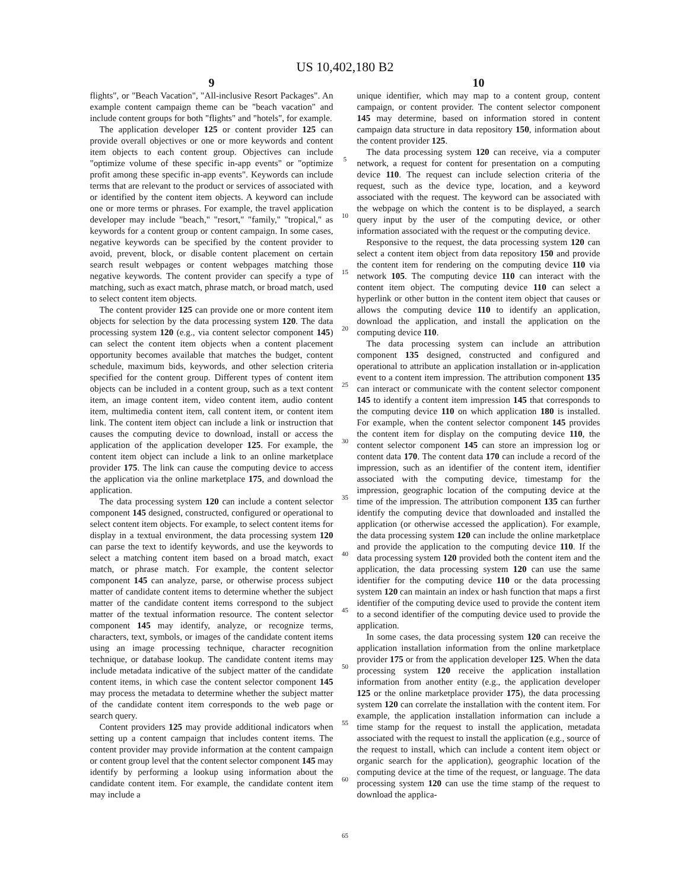US 10,402,180 B2
9
flights", or "Beach Vacation", "All-inclusive Resort Packages". An example content campaign theme can be "beach vacation" and include content groups for both "flights" and "hotels", for example.
The application developer 125 or content provider 125 can provide overall objectives or one or more keywords and content item objects to each content group. Objectives can include "optimize volume of these specific in-app events" or "optimize profit among these specific in-app events". Keywords can include terms that are relevant to the product or services of associated with or identified by the content item objects. A keyword can include one or more terms or phrases. For example, the travel application developer may include "beach," "resort," "family," "tropical," as keywords for a content group or content campaign. In some cases, negative keywords can be specified by the content provider to avoid, prevent, block, or disable content placement on certain search result webpages or content webpages matching those negative keywords. The content provider can specify a type of matching, such as exact match, phrase match, or broad match, used to select content item objects.
The content provider 125 can provide one or more content item objects for selection by the data processing system 120. The data processing system 120 (e.g., via content selector component 145) can select the content item objects when a content placement opportunity becomes available that matches the budget, content schedule, maximum bids, keywords, and other selection criteria specified for the content group. Different types of content item objects can be included in a content group, such as a text content item, an image content item, video content item, audio content item, multimedia content item, call content item, or content item link. The content item object can include a link or instruction that causes the computing device to download, install or access the application of the application developer 125. For example, the content item object can include a link to an online marketplace provider 175. The link can cause the computing device to access the application via the online marketplace 175, and download the application.
The data processing system 120 can include a content selector component 145 designed, constructed, configured or operational to select content item objects. For example, to select content items for display in a textual environment, the data processing system 120 can parse the text to identify keywords, and use the keywords to select a matching content item based on a broad match, exact match, or phrase match. For example, the content selector component 145 can analyze, parse, or otherwise process subject matter of candidate content items to determine whether the subject matter of the candidate content items correspond to the subject matter of the textual information resource. The content selector component 145 may identify, analyze, or recognize terms, characters, text, symbols, or images of the candidate content items using an image processing technique, character recognition technique, or database lookup. The candidate content items may include metadata indicative of the subject matter of the candidate content items, in which case the content selector component 145 may process the metadata to determine whether the subject matter of the candidate content item corresponds to the web page or search query.
Content providers 125 may provide additional indicators when setting up a content campaign that includes content items. The content provider may provide information at the content campaign or content group level that the content selector component 145 may identify by performing a lookup using information about the candidate content item. For example, the candidate content item may include a
5
10
15
20
25
30
35
40
45
50
55
60
65
10
unique identifier, which may map to a content group, content campaign, or content provider. The content selector component 145 may determine, based on information stored in content campaign data structure in data repository 150, information about the content provider 125.
The data processing system 120 can receive, via a computer network, a request for content for presentation on a computing device 110. The request can include selection criteria of the request, such as the device type, location, and a keyword associated with the request. The keyword can be associated with the webpage on which the content is to be displayed, a search query input by the user of the computing device, or other information associated with the request or the computing device.
Responsive to the request, the data processing system 120 can select a content item object from data repository 150 and provide the content item for rendering on the computing device 110 via network 105. The computing device 110 can interact with the content item object. The computing device 110 can select a hyperlink or other button in the content item object that causes or allows the computing device 110 to identify an application, download the application, and install the application on the computing device 110.
The data processing system can include an attribution component 135 designed, constructed and configured and operational to attribute an application installation or in-application event to a content item impression. The attribution component 135 can interact or communicate with the content selector component 145 to identify a content item impression 145 that corresponds to the computing device 110 on which application 180 is installed. For example, when the content selector component 145 provides the content item for display on the computing device 110, the content selector component 145 can store an impression log or content data 170. The content data 170 can include a record of the impression, such as an identifier of the content item, identifier associated with the computing device, timestamp for the impression, geographic location of the computing device at the time of the impression. The attribution component 135 can further identify the computing device that downloaded and installed the application (or otherwise accessed the application). For example, the data processing system 120 can include the online marketplace and provide the application to the computing device 110. If the data processing system 120 provided both the content item and the application, the data processing system 120 can use the same identifier for the computing device 110 or the data processing system 120 can maintain an index or hash function that maps a first identifier of the computing device used to provide the content item to a second identifier of the computing device used to provide the application.
In some cases, the data processing system 120 can receive the application installation information from the online marketplace provider 175 or from the application developer 125. When the data processing system 120 receive the application installation information from another entity (e.g., the application developer 125 or the online marketplace provider 175), the data processing system 120 can correlate the installation with the content item. For example, the application installation information can include a time stamp for the request to install the application, metadata associated with the request to install the application (e.g., source of the request to install, which can include a content item object or organic search for the application), geographic location of the computing device at the time of the request, or language. The data processing system 120 can use the time stamp of the request to download the applica-